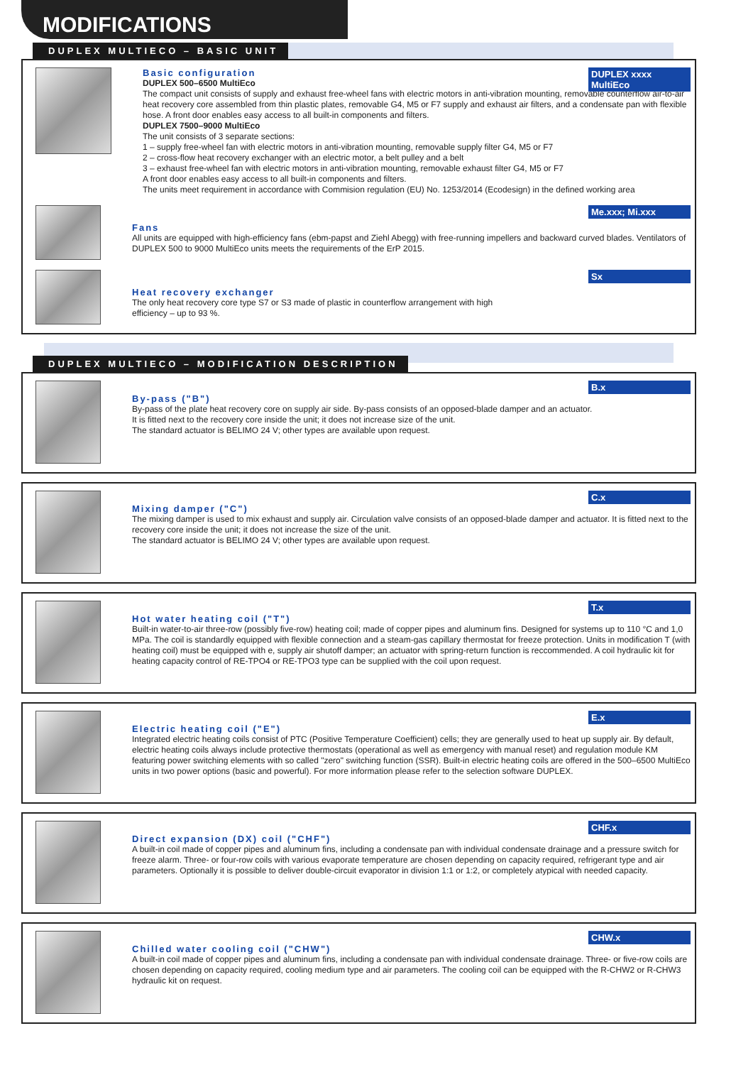MODIFICATIONS
DUPLEX MULTIECO – BASIC UNIT
DUPLEX xxxx MultiEco
Basic configuration
DUPLEX 500–6500 MultiEco
The compact unit consists of supply and exhaust free-wheel fans with electric motors in anti-vibration mounting, removable counterflow air-to-air heat recovery core assembled from thin plastic plates, removable G4, M5 or F7 supply and exhaust air filters, and a condensate pan with flexible hose. A front door enables easy access to all built-in components and filters.
DUPLEX 7500–9000 MultiEco
The unit consists of 3 separate sections:
1 – supply free-wheel fan with electric motors in anti-vibration mounting, removable supply filter G4, M5 or F7
2 – cross-flow heat recovery exchanger with an electric motor, a belt pulley and a belt
3 – exhaust free-wheel fan with electric motors in anti-vibration mounting, removable exhaust filter G4, M5 or F7
A front door enables easy access to all built-in components and filters.
The units meet requirement in accordance with Commision regulation (EU) No. 1253/2014 (Ecodesign) in the defined working area
Me.xxx; Mi.xxx
Fans
All units are equipped with high-efficiency fans (ebm-papst and Ziehl Abegg) with free-running impellers and backward curved blades. Ventilators of DUPLEX 500 to 9000 MultiEco units meets the requirements of the ErP 2015.
Sx
Heat recovery exchanger
The only heat recovery core type S7 or S3 made of plastic in counterflow arrangement with high
efficiency – up to 93 %.
DUPLEX MULTIECO – MODIFICATION DESCRIPTION
B.x
By-pass ("B")
By-pass of the plate heat recovery core on supply air side. By-pass consists of an opposed-blade damper and an actuator.
It is fitted next to the recovery core inside the unit; it does not increase size of the unit.
The standard actuator is BELIMO 24 V; other types are available upon request.
C.x
Mixing damper ("C")
The mixing damper is used to mix exhaust and supply air. Circulation valve consists of an opposed-blade damper and actuator. It is fitted next to the recovery core inside the unit; it does not increase the size of the unit.
The standard actuator is BELIMO 24 V; other types are available upon request.
T.x
Hot water heating coil ("T")
Built-in water-to-air three-row (possibly five-row) heating coil; made of copper pipes and aluminum fins. Designed for systems up to 110 °C and 1,0 MPa. The coil is standardly equipped with flexible connection and a steam-gas capillary thermostat for freeze protection. Units in modification T (with heating coil) must be equipped with e, supply air shutoff damper; an actuator with spring-return function is reccommended. A coil hydraulic kit for heating capacity control of RE-TPO4 or RE-TPO3 type can be supplied with the coil upon request.
E.x
Electric heating coil ("E")
Integrated electric heating coils consist of PTC (Positive Temperature Coefficient) cells; they are generally used to heat up supply air. By default, electric heating coils always include protective thermostats (operational as well as emergency with manual reset) and regulation module KM featuring power switching elements with so called "zero" switching function (SSR). Built-in electric heating coils are offered in the 500–6500 MultiEco units in two power options (basic and powerful). For more information please refer to the selection software DUPLEX.
CHF.x
Direct expansion (DX) coil ("CHF")
A built-in coil made of copper pipes and aluminum fins, including a condensate pan with individual condensate drainage and a pressure switch for freeze alarm. Three- or four-row coils with various evaporate temperature are chosen depending on capacity required, refrigerant type and air parameters. Optionally it is possible to deliver double-circuit evaporator in division 1:1 or 1:2, or completely atypical with needed capacity.
CHW.x
Chilled water cooling coil ("CHW")
A built-in coil made of copper pipes and aluminum fins, including a condensate pan with individual condensate drainage. Three- or five-row coils are chosen depending on capacity required, cooling medium type and air parameters. The cooling coil can be equipped with the R-CHW2 or R-CHW3 hydraulic kit on request.